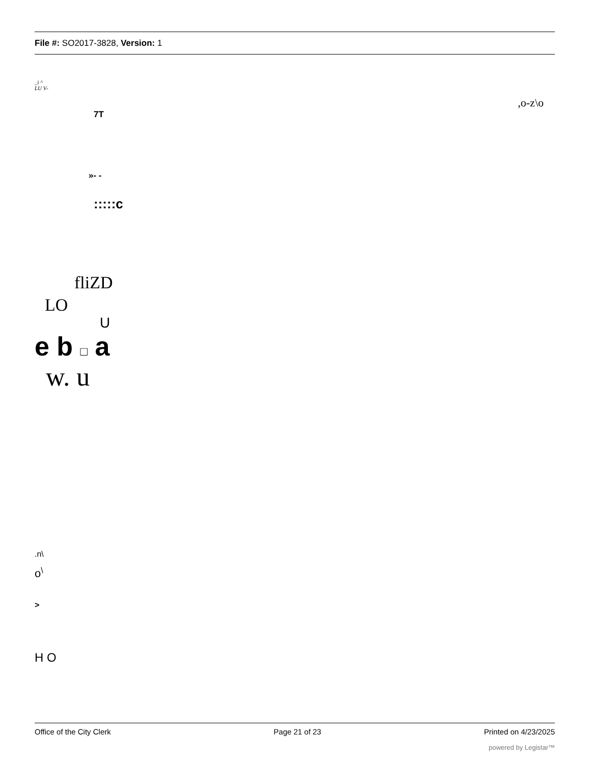File #: SO2017-3828, Version: 1
_i ^
LU V-
,o-z\o
7T
»- -
:::::c
fliZD
LO
U
e b □ a
w. u
.n\
o<sup>\</sup>
>
H O
Office of the City Clerk Page 21 of 23 Printed on 4/23/2025
powered by Legistar™